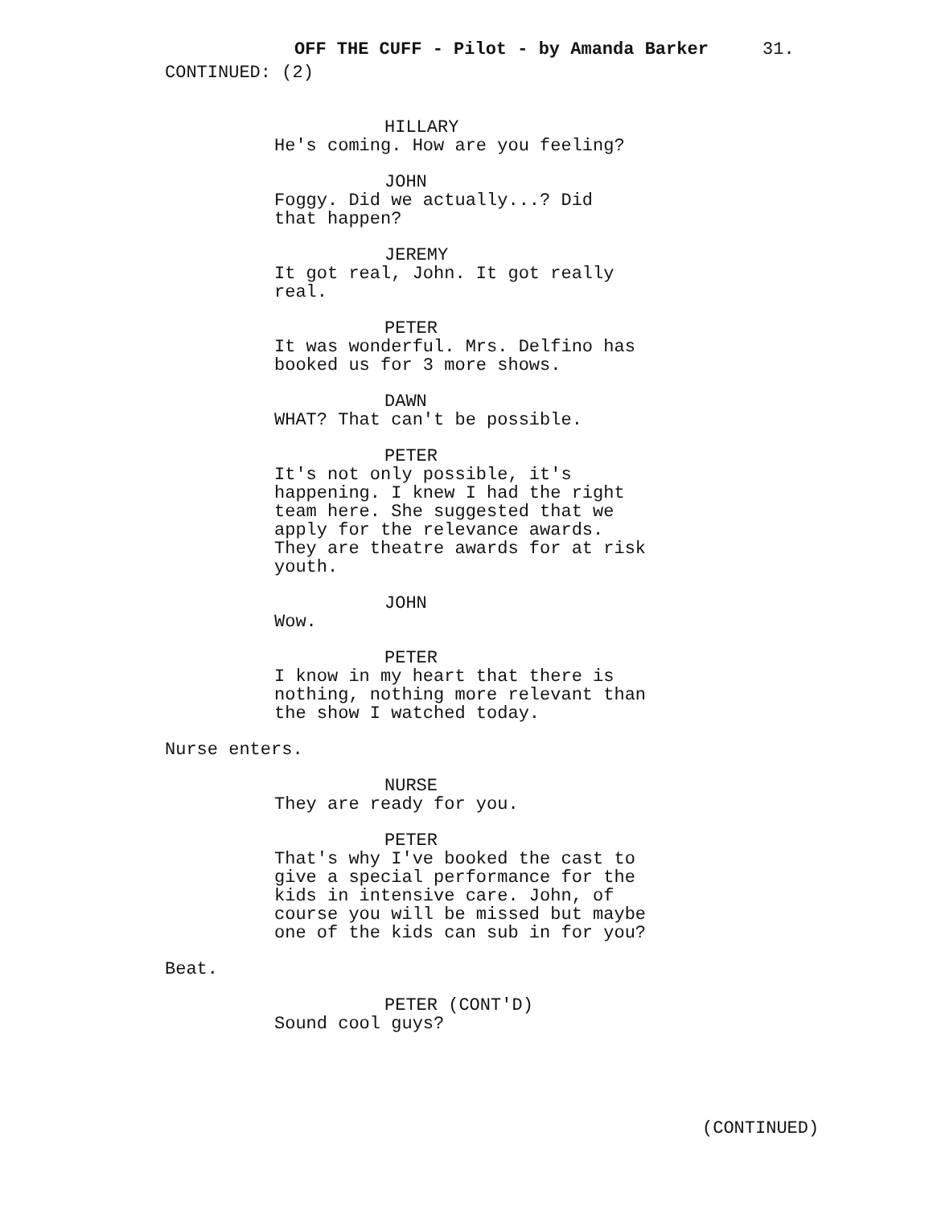OFF THE CUFF - Pilot - by Amanda Barker 31.
CONTINUED: (2)
HILLARY
He's coming. How are you feeling?
JOHN
Foggy. Did we actually...? Did
that happen?
JEREMY
It got real, John. It got really
real.
PETER
It was wonderful. Mrs. Delfino has
booked us for 3 more shows.
DAWN
WHAT? That can't be possible.
PETER
It's not only possible, it's
happening. I knew I had the right
team here. She suggested that we
apply for the relevance awards.
They are theatre awards for at risk
youth.
JOHN
Wow.
PETER
I know in my heart that there is
nothing, nothing more relevant than
the show I watched today.
Nurse enters.
NURSE
They are ready for you.
PETER
That's why I've booked the cast to
give a special performance for the
kids in intensive care. John, of
course you will be missed but maybe
one of the kids can sub in for you?
Beat.
PETER (CONT'D)
Sound cool guys?
(CONTINUED)